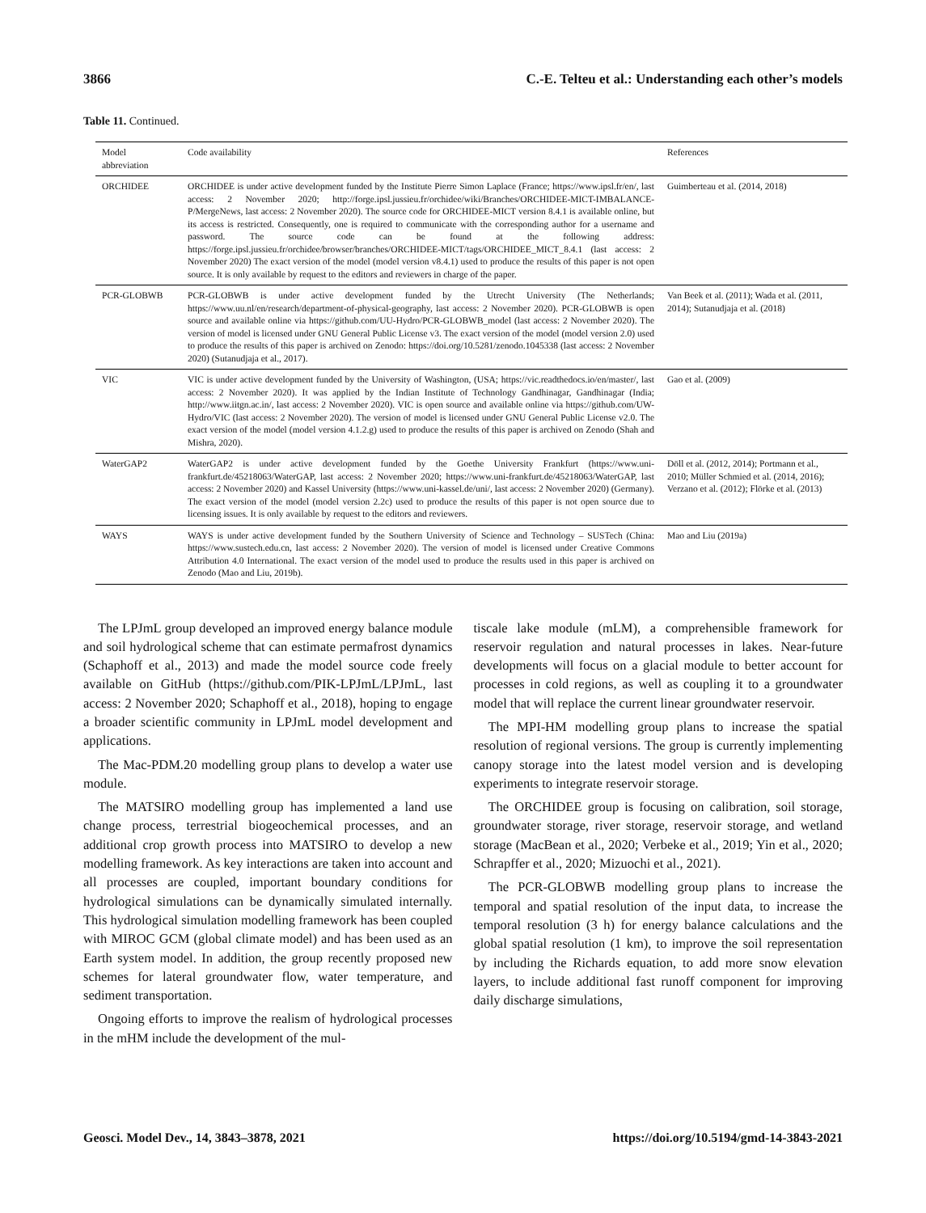3866 C.-E. Telteu et al.: Understanding each other’s models
Table 11. Continued.
| Model abbreviation | Code availability | References |
| --- | --- | --- |
| ORCHIDEE | ORCHIDEE is under active development funded by the Institute Pierre Simon Laplace (France; https://www.ipsl.fr/en/, last access: 2 November 2020; http://forge.ipsl.jussieu.fr/orchidee/wiki/Branches/ORCHIDEE-MICT-IMBALANCE-P/MergeNews, last access: 2 November 2020). The source code for ORCHIDEE-MICT version 8.4.1 is available online, but its access is restricted. Consequently, one is required to communicate with the corresponding author for a username and password. The source code can be found at the following address: https://forge.ipsl.jussieu.fr/orchidee/browser/branches/ORCHIDEE-MICT/tags/ORCHIDEE_MICT_8.4.1 (last access: 2 November 2020) The exact version of the model (model version v8.4.1) used to produce the results of this paper is not open source. It is only available by request to the editors and reviewers in charge of the paper. | Guimberteau et al. (2014, 2018) |
| PCR-GLOBWB | PCR-GLOBWB is under active development funded by the Utrecht University (The Netherlands; https://www.uu.nl/en/research/department-of-physical-geography, last access: 2 November 2020). PCR-GLOBWB is open source and available online via https://github.com/UU-Hydro/PCR-GLOBWB_model (last access: 2 November 2020). The version of model is licensed under GNU General Public License v3. The exact version of the model (model version 2.0) used to produce the results of this paper is archived on Zenodo: https://doi.org/10.5281/zenodo.1045338 (last access: 2 November 2020) (Sutanudjaja et al., 2017). | Van Beek et al. (2011); Wada et al. (2011, 2014); Sutanudjaja et al. (2018) |
| VIC | VIC is under active development funded by the University of Washington, (USA; https://vic.readthedocs.io/en/master/, last access: 2 November 2020). It was applied by the Indian Institute of Technology Gandhinagar, Gandhinagar (India; http://www.iitgn.ac.in/, last access: 2 November 2020). VIC is open source and available online via https://github.com/UW-Hydro/VIC (last access: 2 November 2020). The version of model is licensed under GNU General Public License v2.0. The exact version of the model (model version 4.1.2.g) used to produce the results of this paper is archived on Zenodo (Shah and Mishra, 2020). | Gao et al. (2009) |
| WaterGAP2 | WaterGAP2 is under active development funded by the Goethe University Frankfurt (https://www.uni-frankfurt.de/45218063/WaterGAP, last access: 2 November 2020; https://www.uni-frankfurt.de/45218063/WaterGAP, last access: 2 November 2020) and Kassel University (https://www.uni-kassel.de/uni/, last access: 2 November 2020) (Germany). The exact version of the model (model version 2.2c) used to produce the results of this paper is not open source due to licensing issues. It is only available by request to the editors and reviewers. | Döll et al. (2012, 2014); Portmann et al., 2010; Müller Schmied et al. (2014, 2016); Verzano et al. (2012); Flörke et al. (2013) |
| WAYS | WAYS is under active development funded by the Southern University of Science and Technology – SUSTech (China: https://www.sustech.edu.cn, last access: 2 November 2020). The version of model is licensed under Creative Commons Attribution 4.0 International. The exact version of the model used to produce the results used in this paper is archived on Zenodo (Mao and Liu, 2019b). | Mao and Liu (2019a) |
The LPJmL group developed an improved energy balance module and soil hydrological scheme that can estimate permafrost dynamics (Schaphoff et al., 2013) and made the model source code freely available on GitHub (https://github.com/PIK-LPJmL/LPJmL, last access: 2 November 2020; Schaphoff et al., 2018), hoping to engage a broader scientific community in LPJmL model development and applications.
The Mac-PDM.20 modelling group plans to develop a water use module.
The MATSIRO modelling group has implemented a land use change process, terrestrial biogeochemical processes, and an additional crop growth process into MATSIRO to develop a new modelling framework. As key interactions are taken into account and all processes are coupled, important boundary conditions for hydrological simulations can be dynamically simulated internally. This hydrological simulation modelling framework has been coupled with MIROC GCM (global climate model) and has been used as an Earth system model. In addition, the group recently proposed new schemes for lateral groundwater flow, water temperature, and sediment transportation.
Ongoing efforts to improve the realism of hydrological processes in the mHM include the development of the mul-
tiscale lake module (mLM), a comprehensible framework for reservoir regulation and natural processes in lakes. Near-future developments will focus on a glacial module to better account for processes in cold regions, as well as coupling it to a groundwater model that will replace the current linear groundwater reservoir.
The MPI-HM modelling group plans to increase the spatial resolution of regional versions. The group is currently implementing canopy storage into the latest model version and is developing experiments to integrate reservoir storage.
The ORCHIDEE group is focusing on calibration, soil storage, groundwater storage, river storage, reservoir storage, and wetland storage (MacBean et al., 2020; Verbeke et al., 2019; Yin et al., 2020; Schrapffer et al., 2020; Mizuochi et al., 2021).
The PCR-GLOBWB modelling group plans to increase the temporal and spatial resolution of the input data, to increase the temporal resolution (3 h) for energy balance calculations and the global spatial resolution (1 km), to improve the soil representation by including the Richards equation, to add more snow elevation layers, to include additional fast runoff component for improving daily discharge simulations,
Geosci. Model Dev., 14, 3843–3878, 2021 https://doi.org/10.5194/gmd-14-3843-2021